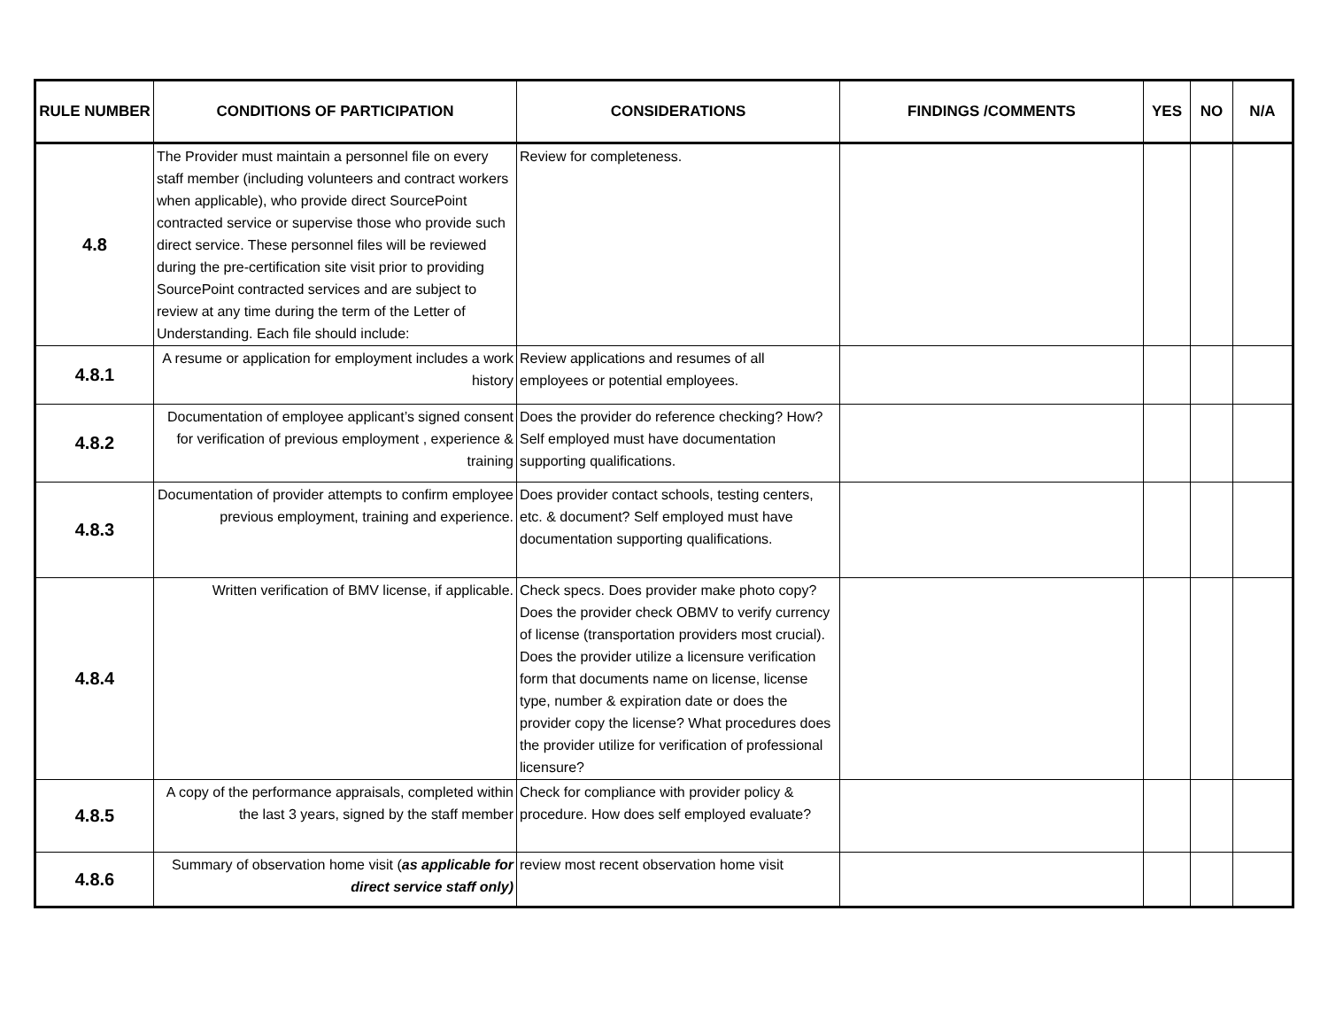| RULE NUMBER | CONDITIONS OF PARTICIPATION | CONSIDERATIONS | FINDINGS /COMMENTS | YES | NO | N/A |
| --- | --- | --- | --- | --- | --- | --- |
| 4.8 | The Provider must maintain a personnel file on every staff member (including volunteers and contract workers when applicable), who provide direct SourcePoint contracted service or supervise those who provide such direct service. These personnel files will be reviewed during the pre-certification site visit prior to providing SourcePoint contracted services and are subject to review at any time during the term of the Letter of Understanding. Each file should include: | Review for completeness. | | | | |
| 4.8.1 | A resume or application for employment includes a work history | Review applications and resumes of all employees or potential employees. | | | | |
| 4.8.2 | Documentation of employee applicant’s signed consent for verification of previous employment , experience & training | Does the provider do reference checking? How? Self employed must have documentation supporting qualifications. | | | | |
| 4.8.3 | Documentation of provider attempts to confirm employee previous employment, training and experience. | Does provider contact schools, testing centers, etc. & document? Self employed must have documentation supporting qualifications. | | | | |
| 4.8.4 | Written verification of BMV license, if applicable. | Check specs. Does provider make photo copy? Does the provider check OBMV to verify currency of license (transportation providers most crucial). Does the provider utilize a licensure verification form that documents name on license, license type, number & expiration date or does the provider copy the license? What procedures does the provider utilize for verification of professional licensure? | | | | |
| 4.8.5 | A copy of the performance appraisals, completed within the last 3 years, signed by the staff member | Check for compliance with provider policy & procedure. How does self employed evaluate? | | | | |
| 4.8.6 | Summary of observation home visit ( as applicable for direct service staff only) | review most recent observation home visit | | | | |